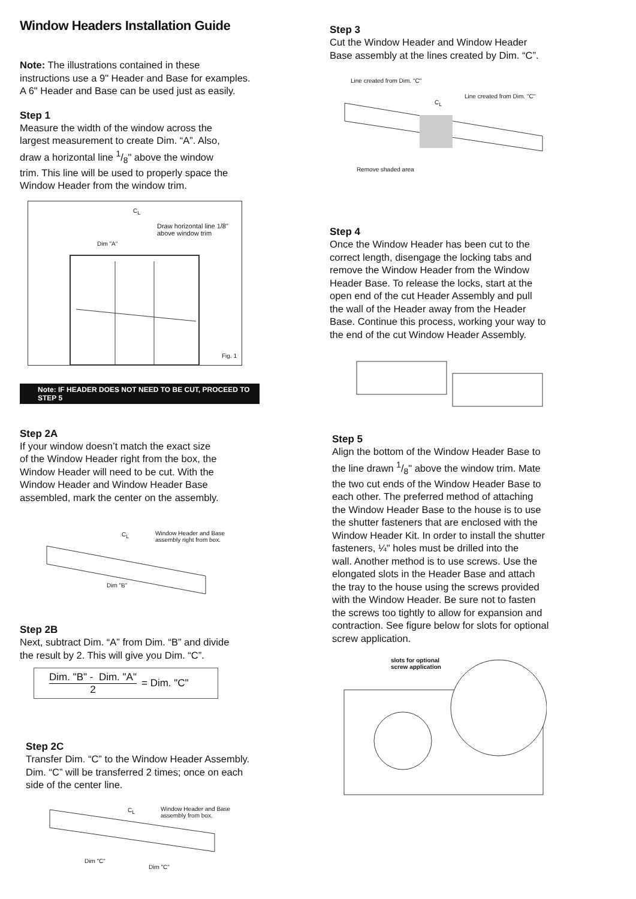Window Headers Installation Guide
Note: The illustrations contained in these
instructions use a 9" Header and Base for examples.
A 6" Header and Base can be used just as easily.
Step 1
Measure the width of the window across the
largest measurement to create Dim. “A”. Also,
draw a horizontal line 1/8" above the window
trim. This line will be used to properly space the
Window Header from the window trim.
C<sub>L</sub>
Draw horizontal line 1/8"
above window trim
Dim "A"
Fig. 1
Note: IF HEADER DOES NOT NEED TO BE CUT, PROCEED TO STEP 5
Step 2A
If your window doesn’t match the exact size
of the Window Header right from the box, the
Window Header will need to be cut. With the
Window Header and Window Header Base
assembled, mark the center on the assembly.
C<sub>L</sub> Window Header and Base
assembly right from box.
Dim "B"
Step 2B
Next, subtract Dim. “A” from Dim. “B” and divide
the result by 2. This will give you Dim. “C”.
Dim. "B" - Dim. "A"
2
= Dim. "C"
Step 2C
Transfer Dim. “C” to the Window Header Assembly.
Dim. “C” will be transferred 2 times; once on each
side of the center line.
C<sub>L</sub> Window Header and Base
assembly from box.
Dim "C"
Dim "C"
Step 3
Cut the Window Header and Window Header
Base assembly at the lines created by Dim. “C”.
Line created from Dim. "C"
Line created from Dim. "C"
C<sub>L</sub>
Remove shaded area
Step 4
Once the Window Header has been cut to the
correct length, disengage the locking tabs and
remove the Window Header from the Window
Header Base. To release the locks, start at the
open end of the cut Header Assembly and pull
the wall of the Header away from the Header
Base. Continue this process, working your way to
the end of the cut Window Header Assembly.
Step 5
Align the bottom of the Window Header Base to
the line drawn 1/8" above the window trim. Mate
the two cut ends of the Window Header Base to
each other. The preferred method of attaching
the Window Header Base to the house is to use
the shutter fasteners that are enclosed with the
Window Header Kit. In order to install the shutter
fasteners, ¼" holes must be drilled into the
wall. Another method is to use screws. Use the
elongated slots in the Header Base and attach
the tray to the house using the screws provided
with the Window Header. Be sure not to fasten
the screws too tightly to allow for expansion and
contraction. See figure below for slots for optional
screw application.
slots for optional
screw application